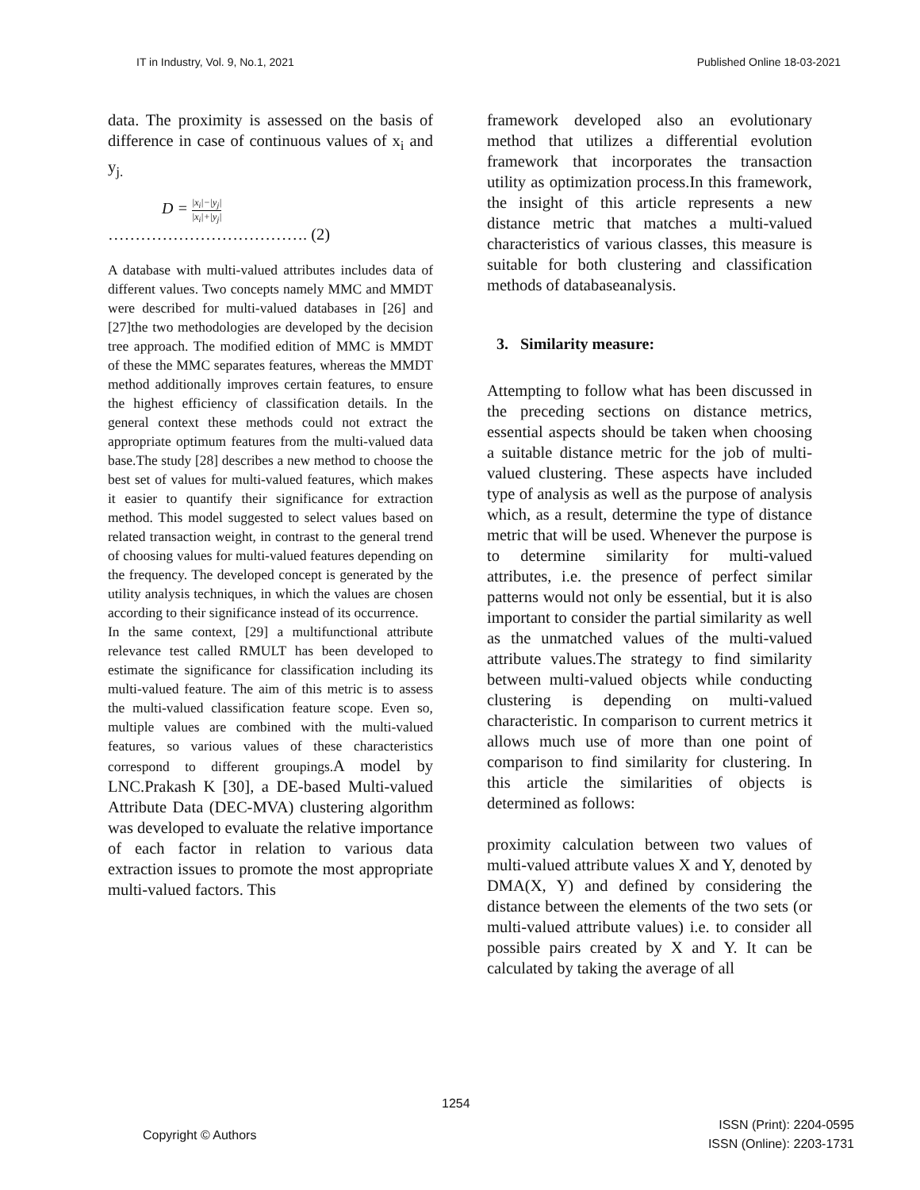IT in Industry, Vol. 9, No.1, 2021
Published Online 18-03-2021
data. The proximity is assessed on the basis of difference in case of continuous values of x<sub>i</sub> and y<sub>j.</sub>
D = |x<sub>i</sub>|−|y<sub>j</sub>| |x<sub>i</sub>|+|y<sub>j</sub>|
………………………………. (2)
A database with multi-valued attributes includes data of different values. Two concepts namely MMC and MMDT were described for multi-valued databases in [26] and [27]the two methodologies are developed by the decision tree approach. The modified edition of MMC is MMDT of these the MMC separates features, whereas the MMDT method additionally improves certain features, to ensure the highest efficiency of classification details. In the general context these methods could not extract the appropriate optimum features from the multi-valued data base.The study [28] describes a new method to choose the best set of values for multi-valued features, which makes it easier to quantify their significance for extraction method. This model suggested to select values based on related transaction weight, in contrast to the general trend of choosing values for multi-valued features depending on the frequency. The developed concept is generated by the utility analysis techniques, in which the values are chosen according to their significance instead of its occurrence.
In the same context, [29] a multifunctional attribute relevance test called RMULT has been developed to estimate the significance for classification including its multi-valued feature. The aim of this metric is to assess the multi-valued classification feature scope. Even so, multiple values are combined with the multi-valued features, so various values of these characteristics correspond to different groupings.A model by LNC.Prakash K [30], a DE-based Multi-valued Attribute Data (DEC-MVA) clustering algorithm was developed to evaluate the relative importance of each factor in relation to various data extraction issues to promote the most appropriate multi-valued factors. This
framework developed also an evolutionary method that utilizes a differential evolution framework that incorporates the transaction utility as optimization process.In this framework, the insight of this article represents a new distance metric that matches a multi-valued characteristics of various classes, this measure is suitable for both clustering and classification methods of databaseanalysis.
3. Similarity measure:
Attempting to follow what has been discussed in the preceding sections on distance metrics, essential aspects should be taken when choosing a suitable distance metric for the job of multi-valued clustering. These aspects have included type of analysis as well as the purpose of analysis which, as a result, determine the type of distance metric that will be used. Whenever the purpose is to determine similarity for multi-valued attributes, i.e. the presence of perfect similar patterns would not only be essential, but it is also important to consider the partial similarity as well as the unmatched values of the multi-valued attribute values.The strategy to find similarity between multi-valued objects while conducting clustering is depending on multi-valued characteristic. In comparison to current metrics it allows much use of more than one point of comparison to find similarity for clustering. In this article the similarities of objects is determined as follows:
proximity calculation between two values of multi-valued attribute values X and Y, denoted by DMA(X, Y) and defined by considering the distance between the elements of the two sets (or multi-valued attribute values) i.e. to consider all possible pairs created by X and Y. It can be calculated by taking the average of all
1254
Copyright © Authors
ISSN (Print): 2204-0595
ISSN (Online): 2203-1731